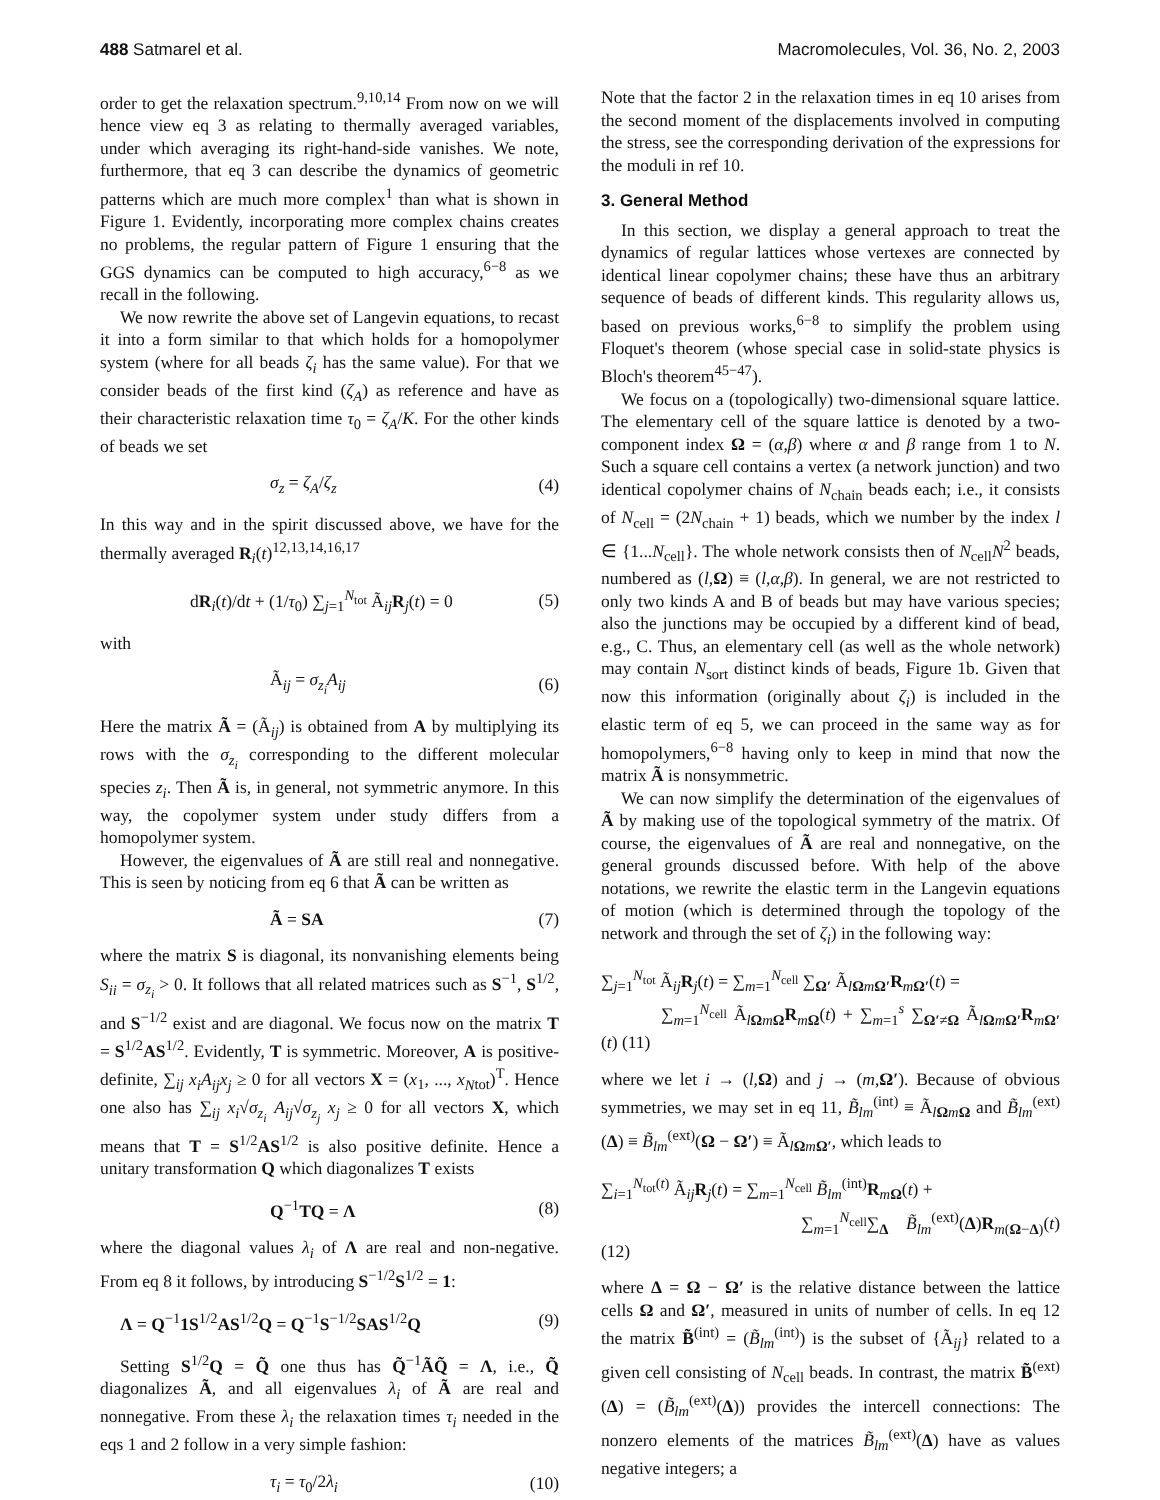488 Satmarel et al. Macromolecules, Vol. 36, No. 2, 2003
order to get the relaxation spectrum.<sup>9,10,14</sup> From now on we will hence view eq 3 as relating to thermally averaged variables, under which averaging its right-hand-side vanishes. We note, furthermore, that eq 3 can describe the dynamics of geometric patterns which are much more complex<sup>1</sup> than what is shown in Figure 1. Evidently, incorporating more complex chains creates no problems, the regular pattern of Figure 1 ensuring that the GGS dynamics can be computed to high accuracy,<sup>6−8</sup> as we recall in the following.
We now rewrite the above set of Langevin equations, to recast it into a form similar to that which holds for a homopolymer system (where for all beads ζ<sub>i</sub> has the same value). For that we consider beads of the first kind (ζ<sub>A</sub>) as reference and have as their characteristic relaxation time τ<sub>0</sub> = ζ<sub>A</sub>/K. For the other kinds of beads we set
σ<sub>z</sub> = ζ<sub>A</sub>/ζ<sub>z</sub> (4)
In this way and in the spirit discussed above, we have for the thermally averaged R<sub>i</sub>(t)<sup>12,13,14,16,17</sup>
dR<sub>i</sub>(t)/dt + (1/τ<sub>0</sub>) ∑<sub>j=1</sub><sup>N<sub>tot</sub></sup> Ã<sub>ij</sub>R<sub>j</sub>(t) = 0 (5)
with
Ã<sub>ij</sub> = σ<sub>z<sub>i</sub></sub> A<sub>ij</sub> (6)
Here the matrix Ã = (Ã<sub>ij</sub>) is obtained from A by multiplying its rows with the σ<sub>z<sub>i</sub></sub> corresponding to the different molecular species z<sub>i</sub>. Then Ã is, in general, not symmetric anymore. In this way, the copolymer system under study differs from a homopolymer system.
However, the eigenvalues of Ã are still real and nonnegative. This is seen by noticing from eq 6 that Ã can be written as
Ã = SA (7)
where the matrix S is diagonal, its nonvanishing elements being S<sub>ii</sub> = σ<sub>z<sub>i</sub></sub> > 0. It follows that all related matrices such as S<sup>−1</sup>, S<sup>1/2</sup>, and S<sup>−1/2</sup> exist and are diagonal. We focus now on the matrix T = S<sup>1/2</sup>AS<sup>1/2</sup>. Evidently, T is symmetric. Moreover, A is positive-definite, ∑<sub>ij</sub> x<sub>i</sub>A<sub>ij</sub>x<sub>j</sub> ≥ 0 for all vectors X = (x<sub>1</sub>, ..., x<sub>N</sub><sub>tot</sub>)<sup>T</sup>. Hence one also has ∑<sub>ij</sub> x<sub>i</sub>√σ<sub>z<sub>i</sub></sub> A<sub>ij</sub>√σ<sub>z<sub>j</sub></sub> x<sub>j</sub> ≥ 0 for all vectors X, which means that T = S<sup>1/2</sup>AS<sup>1/2</sup> is also positive definite. Hence a unitary transformation Q which diagonalizes T exists
Q<sup>−1</sup>TQ = Λ (8)
where the diagonal values λ<sub>i</sub> of Λ are real and non-negative. From eq 8 it follows, by introducing S<sup>−1/2</sup>S<sup>1/2</sup> = 1:
Λ = Q<sup>−1</sup>1S<sup>1/2</sup>AS<sup>1/2</sup>Q = Q<sup>−1</sup>S<sup>−1/2</sup>SAS<sup>1/2</sup>Q (9)
Setting S<sup>1/2</sup>Q = Q̃ one thus has Q̃<sup>−1</sup>ÃQ̃ = Λ, i.e., Q̃ diagonalizes Ã, and all eigenvalues λ<sub>i</sub> of Ã are real and nonnegative. From these λ<sub>i</sub> the relaxation times τ<sub>i</sub> needed in the eqs 1 and 2 follow in a very simple fashion:
τ<sub>i</sub> = τ<sub>0</sub>/2λ<sub>i</sub> (10)
Note that the factor 2 in the relaxation times in eq 10 arises from the second moment of the displacements involved in computing the stress, see the corresponding derivation of the expressions for the moduli in ref 10.
3. General Method
In this section, we display a general approach to treat the dynamics of regular lattices whose vertexes are connected by identical linear copolymer chains; these have thus an arbitrary sequence of beads of different kinds. This regularity allows us, based on previous works,<sup>6−8</sup> to simplify the problem using Floquet's theorem (whose special case in solid-state physics is Bloch's theorem<sup>45−47</sup>).
We focus on a (topologically) two-dimensional square lattice. The elementary cell of the square lattice is denoted by a two-component index Ω = (α,β) where α and β range from 1 to N. Such a square cell contains a vertex (a network junction) and two identical copolymer chains of N<sub>chain</sub> beads each; i.e., it consists of N<sub>cell</sub> = (2N<sub>chain</sub> + 1) beads, which we number by the index l ∈ {1...N<sub>cell</sub>}. The whole network consists then of N<sub>cell</sub>N<sup>2</sup> beads, numbered as (l,Ω) ≡ (l,α,β). In general, we are not restricted to only two kinds A and B of beads but may have various species; also the junctions may be occupied by a different kind of bead, e.g., C. Thus, an elementary cell (as well as the whole network) may contain N<sub>sort</sub> distinct kinds of beads, Figure 1b. Given that now this information (originally about ζ<sub>i</sub>) is included in the elastic term of eq 5, we can proceed in the same way as for homopolymers,<sup>6−8</sup> having only to keep in mind that now the matrix Ã is nonsymmetric.
We can now simplify the determination of the eigenvalues of Ã by making use of the topological symmetry of the matrix. Of course, the eigenvalues of Ã are real and nonnegative, on the general grounds discussed before. With help of the above notations, we rewrite the elastic term in the Langevin equations of motion (which is determined through the topology of the network and through the set of ζ<sub>i</sub>) in the following way:
∑<sub>j=1</sub><sup>N<sub>tot</sub></sup> Ã<sub>ij</sub>R<sub>j</sub>(t) = ∑<sub>m=1</sub><sup>N<sub>cell</sub></sup> ∑<sub>Ω′</sub> Ã<sub>lΩmΩ′</sub>R<sub>mΩ′</sub>(t) =
∑<sub>m=1</sub><sup>N<sub>cell</sub></sup> Ã<sub>lΩmΩ</sub>R<sub>mΩ</sub>(t) + ∑<sub>m=1</sub><sup>s</sup> ∑<sub>Ω′≠Ω</sub> Ã<sub>lΩmΩ′</sub>R<sub>mΩ′</sub>(t) (11)
where we let i → (l,Ω) and j → (m,Ω′). Because of obvious symmetries, we may set in eq 11, B̃<sub>lm</sub><sup>(int)</sup> ≡ Ã<sub>lΩmΩ</sub> and B̃<sub>lm</sub><sup>(ext)</sup>(Δ) ≡ B̃<sub>lm</sub><sup>(ext)</sup>(Ω − Ω′) ≡ Ã<sub>lΩmΩ′</sub>, which leads to
∑<sub>i=1</sub><sup>N<sub>tot</sub>(t)</sup> Ã<sub>ij</sub>R<sub>j</sub>(t) = ∑<sub>m=1</sub><sup>N<sub>cell</sub></sup> B̃<sub>lm</sub><sup>(int)</sup>R<sub>mΩ</sub>(t) +
∑<sub>m=1</sub><sup>N<sub>cell</sub></sup>∑<sub>Δ</sub> B̃<sub>lm</sub><sup>(ext)</sup>(Δ)R<sub>m(Ω−Δ)</sub>(t) (12)
where Δ = Ω − Ω′ is the relative distance between the lattice cells Ω and Ω′, measured in units of number of cells. In eq 12 the matrix B̃<sup>(int)</sup> = (B̃<sub>lm</sub><sup>(int)</sup>) is the subset of {Ã<sub>ij</sub>} related to a given cell consisting of N<sub>cell</sub> beads. In contrast, the matrix B̃<sup>(ext)</sup>(Δ) = (B̃<sub>lm</sub><sup>(ext)</sup>(Δ)) provides the intercell connections: The nonzero elements of the matrices B̃<sub>lm</sub><sup>(ext)</sup>(Δ) have as values negative integers; a